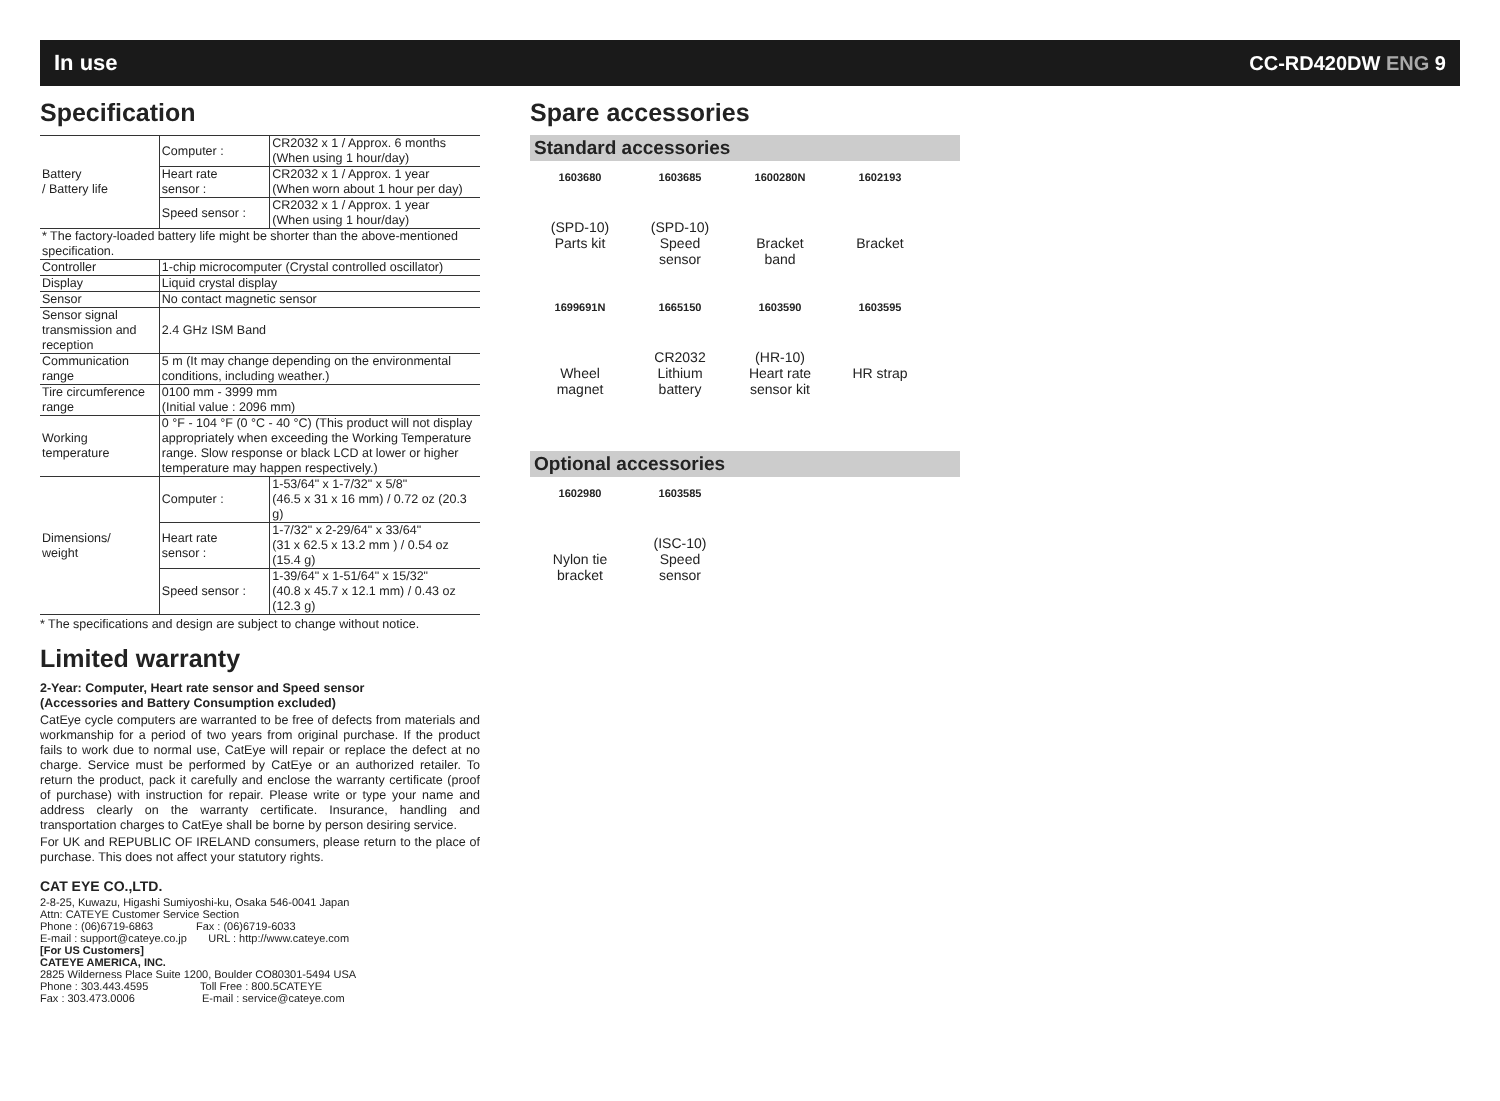In use CC-RD420DW ENG 9
Specification
| Battery / Battery life | Computer : | CR2032 x 1 / Approx. 6 months (When using 1 hour/day) |
| | Heart rate sensor : | CR2032 x 1 / Approx. 1 year (When worn about 1 hour per day) |
| | Speed sensor : | CR2032 x 1 / Approx. 1 year (When using 1 hour/day) |
| * The factory-loaded battery life might be shorter than the above-mentioned specification. | | |
| Controller | 1-chip microcomputer (Crystal controlled oscillator) | |
| Display | Liquid crystal display | |
| Sensor | No contact magnetic sensor | |
| Sensor signal transmission and reception | 2.4 GHz ISM Band | |
| Communication range | 5 m (It may change depending on the environmental conditions, including weather.) | |
| Tire circumference range | 0100 mm - 3999 mm (Initial value : 2096 mm) | |
| Working temperature | 0 °F - 104 °F (0 °C - 40 °C) (This product will not display appropriately when exceeding the Working Temperature range. Slow response or black LCD at lower or higher temperature may happen respectively.) | |
| Dimensions/ weight | Computer : | 1-53/64" x 1-7/32" x 5/8" (46.5 x 31 x 16 mm) / 0.72 oz (20.3 g) |
| | Heart rate sensor : | 1-7/32" x 2-29/64" x 33/64" (31 x 62.5 x 13.2 mm ) / 0.54 oz (15.4 g) |
| | Speed sensor : | 1-39/64" x 1-51/64" x 15/32" (40.8 x 45.7 x 12.1 mm) / 0.43 oz (12.3 g) |
* The specifications and design are subject to change without notice.
Limited warranty
2-Year: Computer, Heart rate sensor and Speed sensor
(Accessories and Battery Consumption excluded)
CatEye cycle computers are warranted to be free of defects from materials and workmanship for a period of two years from original purchase. If the product fails to work due to normal use, CatEye will repair or replace the defect at no charge. Service must be performed by CatEye or an authorized retailer. To return the product, pack it carefully and enclose the warranty certificate (proof of purchase) with instruction for repair. Please write or type your name and address clearly on the warranty certificate. Insurance, handling and transportation charges to CatEye shall be borne by person desiring service.
For UK and REPUBLIC OF IRELAND consumers, please return to the place of purchase. This does not affect your statutory rights.
CAT EYE CO.,LTD.
2-8-25, Kuwazu, Higashi Sumiyoshi-ku, Osaka 546-0041 Japan
Attn: CATEYE Customer Service Section
Phone : (06)6719-6863 Fax : (06)6719-6033
E-mail : support@cateye.co.jp URL : http://www.cateye.com
[For US Customers]
CATEYE AMERICA, INC.
2825 Wilderness Place Suite 1200, Boulder CO80301-5494 USA
Phone : 303.443.4595 Toll Free : 800.5CATEYE
Fax : 303.473.0006 E-mail : service@cateye.com
Spare accessories
Standard accessories
1603680
(SPD-10)
Parts kit
1603685
(SPD-10)
Speed
sensor
1600280N
Bracket
band
1602193
Bracket
1699691N
Wheel
magnet
1665150
CR2032
Lithium
battery
1603590
(HR-10)
Heart rate
sensor kit
1603595
HR strap
Optional accessories
1602980
Nylon tie
bracket
1603585
(ISC-10)
Speed
sensor